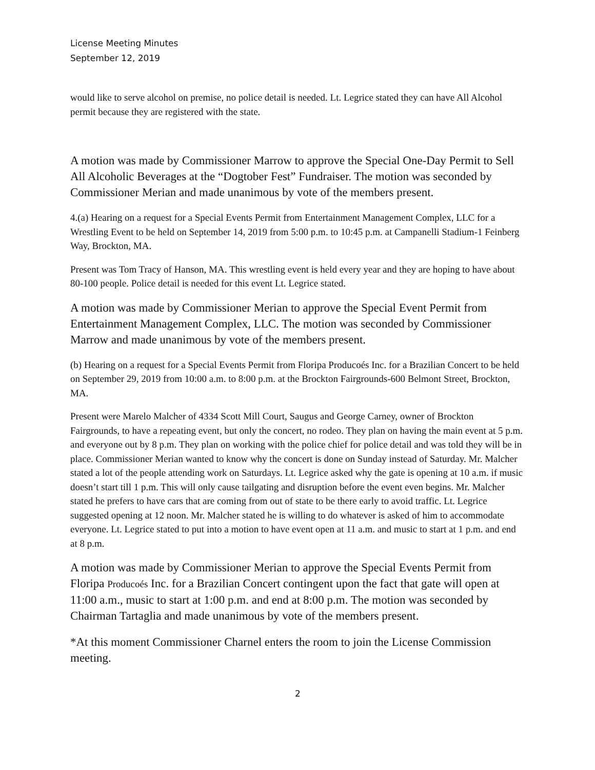License Meeting Minutes
September 12, 2019
would like to serve alcohol on premise, no police detail is needed. Lt. Legrice stated they can have All Alcohol permit because they are registered with the state.
A motion was made by Commissioner Marrow to approve the Special One-Day Permit to Sell All Alcoholic Beverages at the “Dogtober Fest” Fundraiser. The motion was seconded by Commissioner Merian and made unanimous by vote of the members present.
4.(a) Hearing on a request for a Special Events Permit from Entertainment Management Complex, LLC for a Wrestling Event to be held on September 14, 2019 from 5:00 p.m. to 10:45 p.m. at Campanelli Stadium-1 Feinberg Way, Brockton, MA.
Present was Tom Tracy of Hanson, MA. This wrestling event is held every year and they are hoping to have about 80-100 people. Police detail is needed for this event Lt. Legrice stated.
A motion was made by Commissioner Merian to approve the Special Event Permit from Entertainment Management Complex, LLC. The motion was seconded by Commissioner Marrow and made unanimous by vote of the members present.
(b) Hearing on a request for a Special Events Permit from Floripa Producoés Inc. for a Brazilian Concert to be held on September 29, 2019 from 10:00 a.m. to 8:00 p.m. at the Brockton Fairgrounds-600 Belmont Street, Brockton, MA.
Present were Marelo Malcher of 4334 Scott Mill Court, Saugus and George Carney, owner of Brockton Fairgrounds, to have a repeating event, but only the concert, no rodeo. They plan on having the main event at 5 p.m. and everyone out by 8 p.m. They plan on working with the police chief for police detail and was told they will be in place. Commissioner Merian wanted to know why the concert is done on Sunday instead of Saturday. Mr. Malcher stated a lot of the people attending work on Saturdays. Lt. Legrice asked why the gate is opening at 10 a.m. if music doesn’t start till 1 p.m. This will only cause tailgating and disruption before the event even begins. Mr. Malcher stated he prefers to have cars that are coming from out of state to be there early to avoid traffic. Lt. Legrice suggested opening at 12 noon. Mr. Malcher stated he is willing to do whatever is asked of him to accommodate everyone. Lt. Legrice stated to put into a motion to have event open at 11 a.m. and music to start at 1 p.m. and end at 8 p.m.
A motion was made by Commissioner Merian to approve the Special Events Permit from Floripa Producoés Inc. for a Brazilian Concert contingent upon the fact that gate will open at 11:00 a.m., music to start at 1:00 p.m. and end at 8:00 p.m. The motion was seconded by Chairman Tartaglia and made unanimous by vote of the members present.
*At this moment Commissioner Charnel enters the room to join the License Commission meeting.
2